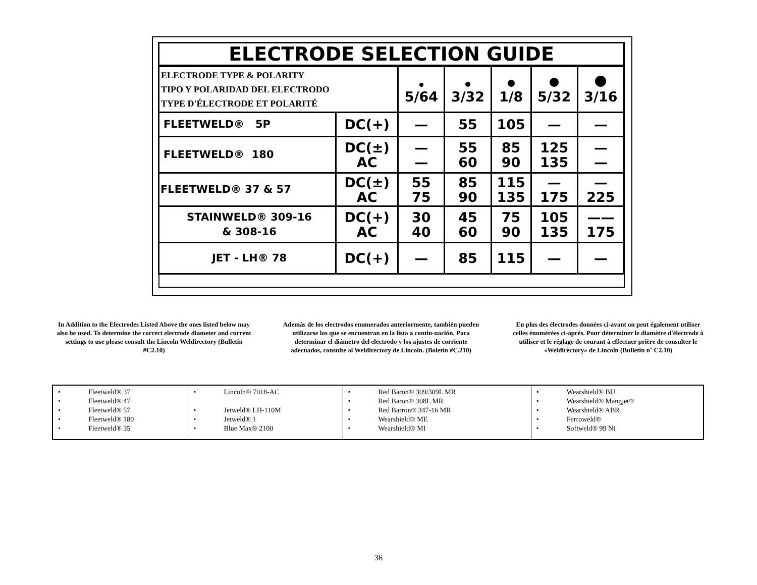| ELECTRODE SELECTION GUIDE | | | | | | |
| ELECTRODE TYPE & POLARITY TIPO Y POLARIDAD DEL ELECTRODO TYPE D'ÉLECTRODE ET POLARITÉ | | 5/64 | 3/32 | 1/8 | 5/32 | 3/16 |
| FLEETWELD® 5P | DC(+) | — | 55 | 105 | — | — |
| FLEETWELD® 180 | DC(±) AC | — — | 55 60 | 85 90 | 125 135 | — — |
| FLEETWELD® 37 & 57 | DC(±) AC | 55 75 | 85 90 | 115 135 | — 175 | — 225 |
| STAINWELD® 309-16 & 308-16 | DC(+) AC | 30 40 | 45 60 | 75 90 | 105 135 | —— 175 |
| JET - LH® 78 | DC(+) | — | 85 | 115 | — | — |
In Addition to the Electrodes Listed Above the ones listed below may also be used. To determine the correct electrode diameter and current settings to use please consult the Lincoln Weldirectory (Bulletin #C2.10)
Además de los electrodos enumerados anteriormente, también pueden utilizarse los que se encuentran en la lista a contin-uación. Para determinar el diámetro del electrodo y los ajustes de corriente adecuados, consulte al Weldirectory de Lincoln. (Boletín #C.210)
En plus des électrodes données ci-avant on peut également utiliser celles énumérées ci-après. Pour déterminer le diamètre d'électrode à utiliser et le réglage de courant à effectuer prière de consulter le «Weldirectory» de Lincoln (Bulletin n˚ C2.10)
| • Fleetweld® 37 • Fleetweld® 47 • Fleetweld® 57 • Fleetweld® 180 • Fleetweld® 35 | • Lincoln® 7018-AC • Jetweld® LH-110M • Jetweld® 1 • Blue Max® 2100 | • Red Baron® 309/309L MR • Red Baron® 308L MR • Red Barron® 347-16 MR • Wearshield® ME • Wearshield® MI | • Wearshield® BU • Wearshield® Mangjet® • Wearshield® ABR • Ferroweld® • Softweld® 99 Ni |
36